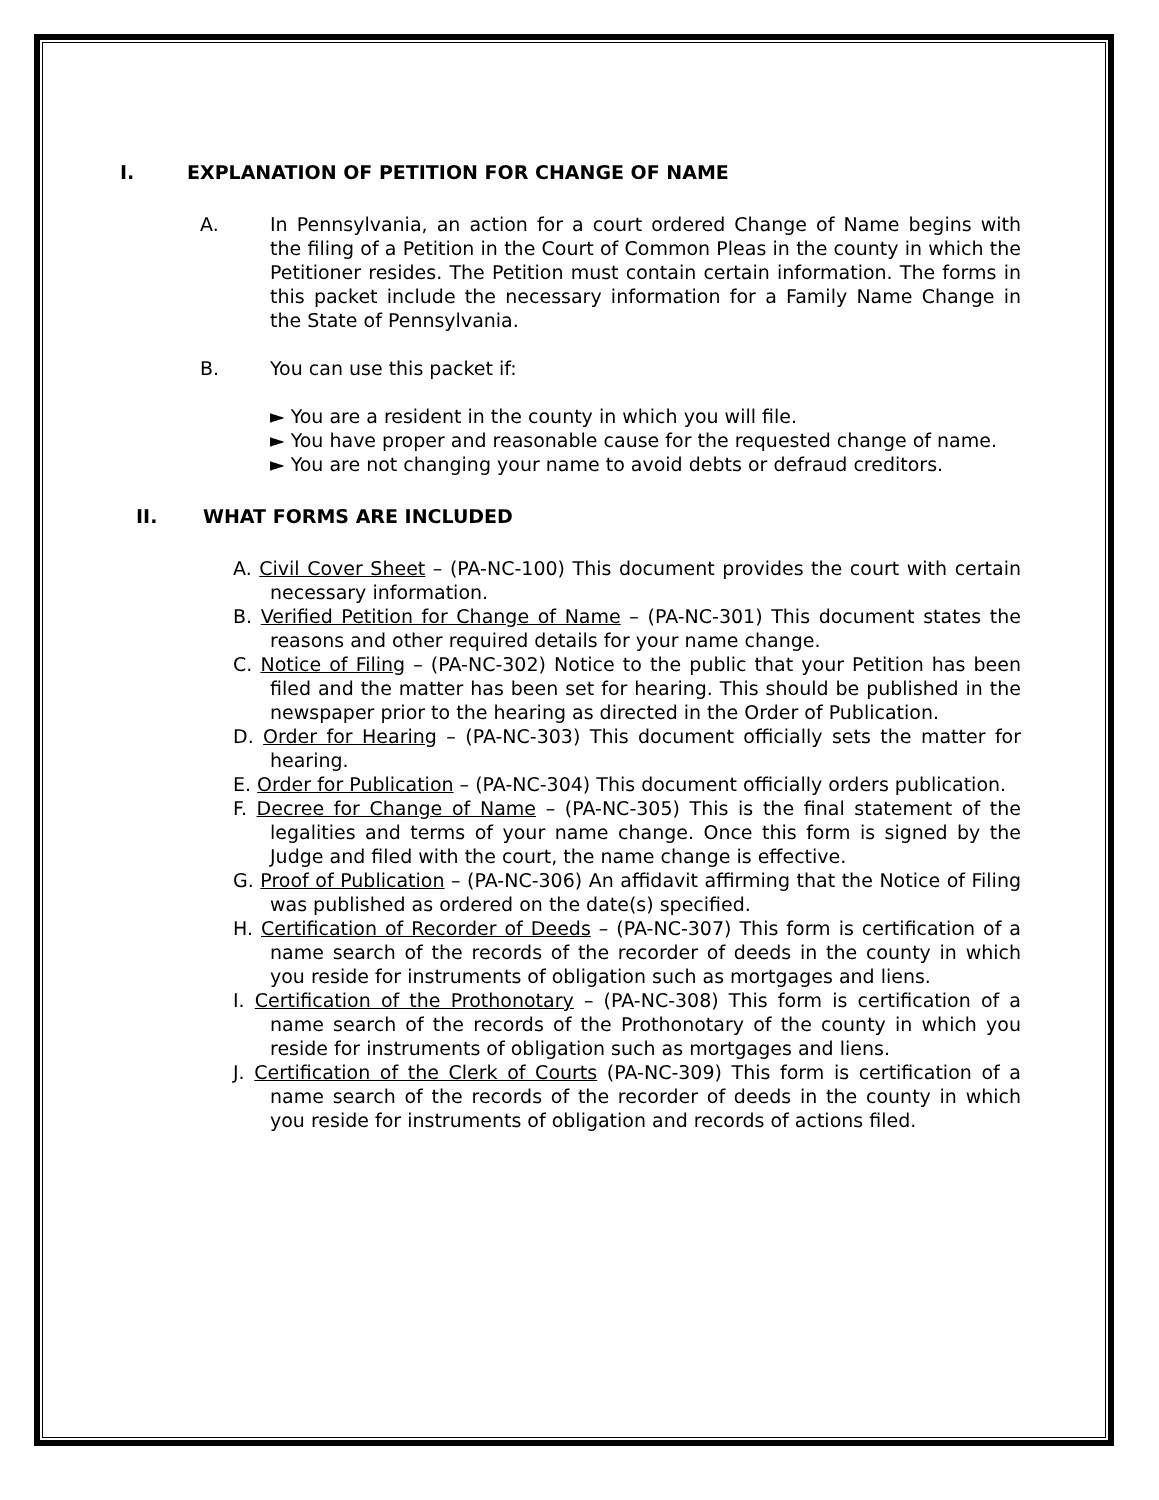I. EXPLANATION OF PETITION FOR CHANGE OF NAME
A. In Pennsylvania, an action for a court ordered Change of Name begins with the filing of a Petition in the Court of Common Pleas in the county in which the Petitioner resides. The Petition must contain certain information. The forms in this packet include the necessary information for a Family Name Change in the State of Pennsylvania.
B. You can use this packet if:
► You are a resident in the county in which you will file.
► You have proper and reasonable cause for the requested change of name.
► You are not changing your name to avoid debts or defraud creditors.
II. WHAT FORMS ARE INCLUDED
A. Civil Cover Sheet – (PA-NC-100) This document provides the court with certain necessary information.
B. Verified Petition for Change of Name – (PA-NC-301) This document states the reasons and other required details for your name change.
C. Notice of Filing – (PA-NC-302) Notice to the public that your Petition has been filed and the matter has been set for hearing. This should be published in the newspaper prior to the hearing as directed in the Order of Publication.
D. Order for Hearing – (PA-NC-303) This document officially sets the matter for hearing.
E. Order for Publication – (PA-NC-304) This document officially orders publication.
F. Decree for Change of Name – (PA-NC-305) This is the final statement of the legalities and terms of your name change. Once this form is signed by the Judge and filed with the court, the name change is effective.
G. Proof of Publication – (PA-NC-306) An affidavit affirming that the Notice of Filing was published as ordered on the date(s) specified.
H. Certification of Recorder of Deeds – (PA-NC-307) This form is certification of a name search of the records of the recorder of deeds in the county in which you reside for instruments of obligation such as mortgages and liens.
I. Certification of the Prothonotary – (PA-NC-308) This form is certification of a name search of the records of the Prothonotary of the county in which you reside for instruments of obligation such as mortgages and liens.
J. Certification of the Clerk of Courts (PA-NC-309) This form is certification of a name search of the records of the recorder of deeds in the county in which you reside for instruments of obligation and records of actions filed.